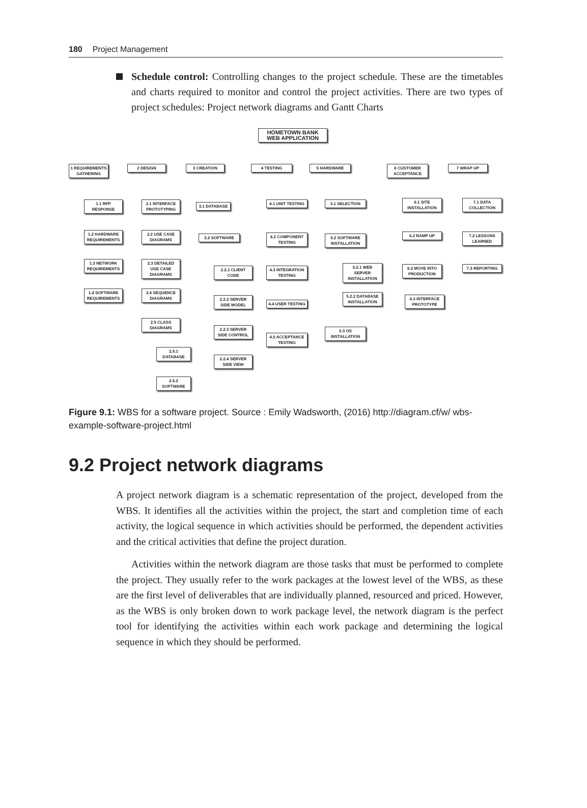180 Project Management
Schedule control: Controlling changes to the project schedule. These are the timetables and charts required to monitor and control the project activities. There are two types of project schedules: Project network diagrams and Gantt Charts
HOMETOWN BANK
WEB APPLICATION
1 REQUIREMENTS GATHERING
2 DESIGN 3 CREATION 4 TESTING 5 HARDWARE
6 CUSTOMER ACCEPTANCE
7 WRAP UP
1.1 RFP RESPONSE
1.2 HARDWARE REQUIREMENTS
1.3 NETWORK REQUIREMENTS
1.4 SOFTWARE REQUIREMENTS
2.1 INTERFACE PROTOTYPING
2.2 USE CASE DIAGRAMS
2.3 DETAILED USE CASE DIAGRAMS
2.4 SEQUENCE DIAGRAMS
2.5 CLASS DIAGRAMS
2.5.1 DATABASE
2.5.2 SOFTWARE
3.1 DATABASE
2.2 SOFTWARE
2.2.1 CLIENT CODE
2.2.2 SERVER SIDE MODEL
2.2.3 SERVER SIDE CONTROL
2.2.4 SERVER SIDE VIEW
4.1 UNIT TESTING
4.2 COMPONENT TESTING
4.3 INTEGRATION TESTING
4.4 USER TESTING
4.5 ACCEPTANCE TESTING
5.1 SELECTION
5.2 SOFTWARE INSTALLATION
5.2.1 WEB SERVER INSTALLATION
5.2.2 DATABASE INSTALLATION
5.3 OS INSTALLATION
6.1 SITE INSTALLATION
6.2 RAMP UP
6.2 MOVE INTO PRODUCTION
6.3 INTERFACE PROTOTYPE
7.1 DATA COLLECTION
7.2 LESSONS LEARNED
7.3 REPORTING
Figure 9.1: WBS for a software project. Source : Emily Wadsworth, (2016) http://diagram.cf/w/ wbs-example-software-project.html
9.2 Project network diagrams
A project network diagram is a schematic representation of the project, developed from the WBS. It identifies all the activities within the project, the start and completion time of each activity, the logical sequence in which activities should be performed, the dependent activities and the critical activities that define the project duration.
Activities within the network diagram are those tasks that must be performed to complete the project. They usually refer to the work packages at the lowest level of the WBS, as these are the first level of deliverables that are individually planned, resourced and priced. However, as the WBS is only broken down to work package level, the network diagram is the perfect tool for identifying the activities within each work package and determining the logical sequence in which they should be performed.